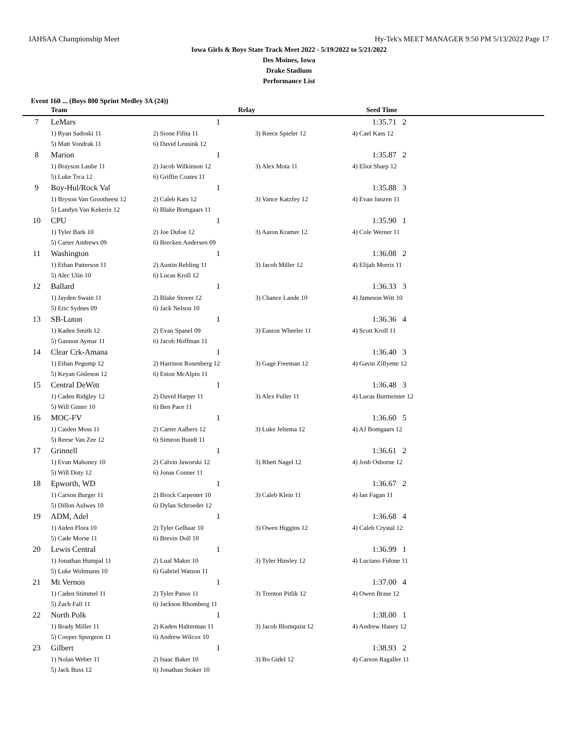IAHSAA Championship Meet Hy-Tek's MEET MANAGER 9:50 PM 5/13/2022 Page 17
Iowa Girls & Boys State Track Meet 2022 - 5/19/2022 to 5/21/2022
Des Moines, Iowa
Drake Stadium
Performance List
Event 160 ... (Boys 800 Sprint Medley 3A (24))
| | Team | Relay | | Seed Time |
| --- | --- | --- | --- | --- |
| 7 | LeMars | 1 | | 1:35.71 2 |
| | 1) Ryan Sadoski 11 | 2) Sione Fifita 11 | 3) Reece Spieler 12 | 4) Cael Kass 12 |
| | 5) Matt Vondrak 11 | 6) David Leusink 12 | | |
| 8 | Marion | 1 | | 1:35.87 2 |
| | 1) Brayson Laube 11 | 2) Jacob Wilkinson 12 | 3) Alex Mota 11 | 4) Eliot Sharp 12 |
| | 5) Luke Trca 12 | 6) Griffin Coates 11 | | |
| 9 | Boy-Hul/Rock Val | 1 | | 1:35.88 3 |
| | 1) Bryson Van Grootheest 12 | 2) Caleb Kats 12 | 3) Vance Katzfey 12 | 4) Evan Janzen 11 |
| | 5) Landyn Van Kekerix 12 | 6) Blake Bomgaars 11 | | |
| 10 | CPU | 1 | | 1:35.90 1 |
| | 1) Tyler Bark 10 | 2) Joe Dufoe 12 | 3) Aaron Kramer 12 | 4) Cole Werner 11 |
| | 5) Carter Andrews 09 | 6) Brecken Andersen 09 | | |
| 11 | Washington | 1 | | 1:36.08 2 |
| | 1) Ethan Patterson 11 | 2) Austin Rebling 11 | 3) Jacob Miller 12 | 4) Elijah Morris 11 |
| | 5) Alec Ulin 10 | 6) Lucas Kroll 12 | | |
| 12 | Ballard | 1 | | 1:36.33 3 |
| | 1) Jayden Swain 11 | 2) Blake Stover 12 | 3) Chance Lande 10 | 4) Jameson Witt 10 |
| | 5) Eric Sydnes 09 | 6) Jack Nelson 10 | | |
| 13 | SB-Luton | 1 | | 1:36.36 4 |
| | 1) Kaden Smith 12 | 2) Evan Spanel 09 | 3) Easton Wheeler 11 | 4) Scott Kroll 11 |
| | 5) Gannon Aymar 11 | 6) Jacob Hoffman 11 | | |
| 14 | Clear Crk-Amana | 1 | | 1:36.40 3 |
| | 1) Ethan Pegump 12 | 2) Harrison Rosenberg 12 | 3) Gage Freeman 12 | 4) Gavin Zillyette 12 |
| | 5) Keyan Gisleson 12 | 6) Eston McAlpin 11 | | |
| 15 | Central DeWitt | 1 | | 1:36.48 3 |
| | 1) Caden Ridgley 12 | 2) David Harper 11 | 3) Alex Fuller 11 | 4) Lucas Burmeister 12 |
| | 5) Will Ginter 10 | 6) Ben Pace 11 | | |
| 16 | MOC-FV | 1 | | 1:36.60 5 |
| | 1) Caiden Moss 11 | 2) Carter Aalbers 12 | 3) Luke Jeltema 12 | 4) AJ Bomgaars 12 |
| | 5) Reese Van Zee 12 | 6) Simeon Bundt 11 | | |
| 17 | Grinnell | 1 | | 1:36.61 2 |
| | 1) Evan Mahoney 10 | 2) Calvin Jaworski 12 | 3) Rhett Nagel 12 | 4) Josh Osborne 12 |
| | 5) Will Doty 12 | 6) Jonas Conner 11 | | |
| 18 | Epworth, WD | 1 | | 1:36.67 2 |
| | 1) Carson Burger 11 | 2) Brock Carpenter 10 | 3) Caleb Klein 11 | 4) Ian Fagan 11 |
| | 5) Dillon Aulwes 10 | 6) Dylan Schroeder 12 | | |
| 19 | ADM, Adel | 1 | | 1:36.68 4 |
| | 1) Aiden Flora 10 | 2) Tyler Gelhaar 10 | 3) Owen Higgins 12 | 4) Caleb Crystal 12 |
| | 5) Cade Morse 11 | 6) Brevin Doll 10 | | |
| 20 | Lewis Central | 1 | | 1:36.99 1 |
| | 1) Jonathan Humpal 11 | 2) Lual Maker 10 | 3) Tyler Hinsley 12 | 4) Luciano Fidone 11 |
| | 5) Luke Woltmann 10 | 6) Gabriel Watson 11 | | |
| 21 | Mt Vernon | 1 | | 1:37.00 4 |
| | 1) Caden Stimmel 11 | 2) Tyler Panos 11 | 3) Trenton Pitlik 12 | 4) Owen Brase 12 |
| | 5) Zach Fall 11 | 6) Jackson Rhomberg 11 | | |
| 22 | North Polk | 1 | | 1:38.00 1 |
| | 1) Brady Miller 11 | 2) Kaden Halterman 11 | 3) Jacob Blomquist 12 | 4) Andrew Haney 12 |
| | 5) Cooper Spurgeon 11 | 6) Andrew Wilcox 10 | | |
| 23 | Gilbert | 1 | | 1:38.93 2 |
| | 1) Nolan Weber 11 | 2) Isaac Baker 10 | 3) Bo Gidel 12 | 4) Carson Ragaller 11 |
| | 5) Jack Buss 12 | 6) Jonathan Stoker 10 | | |